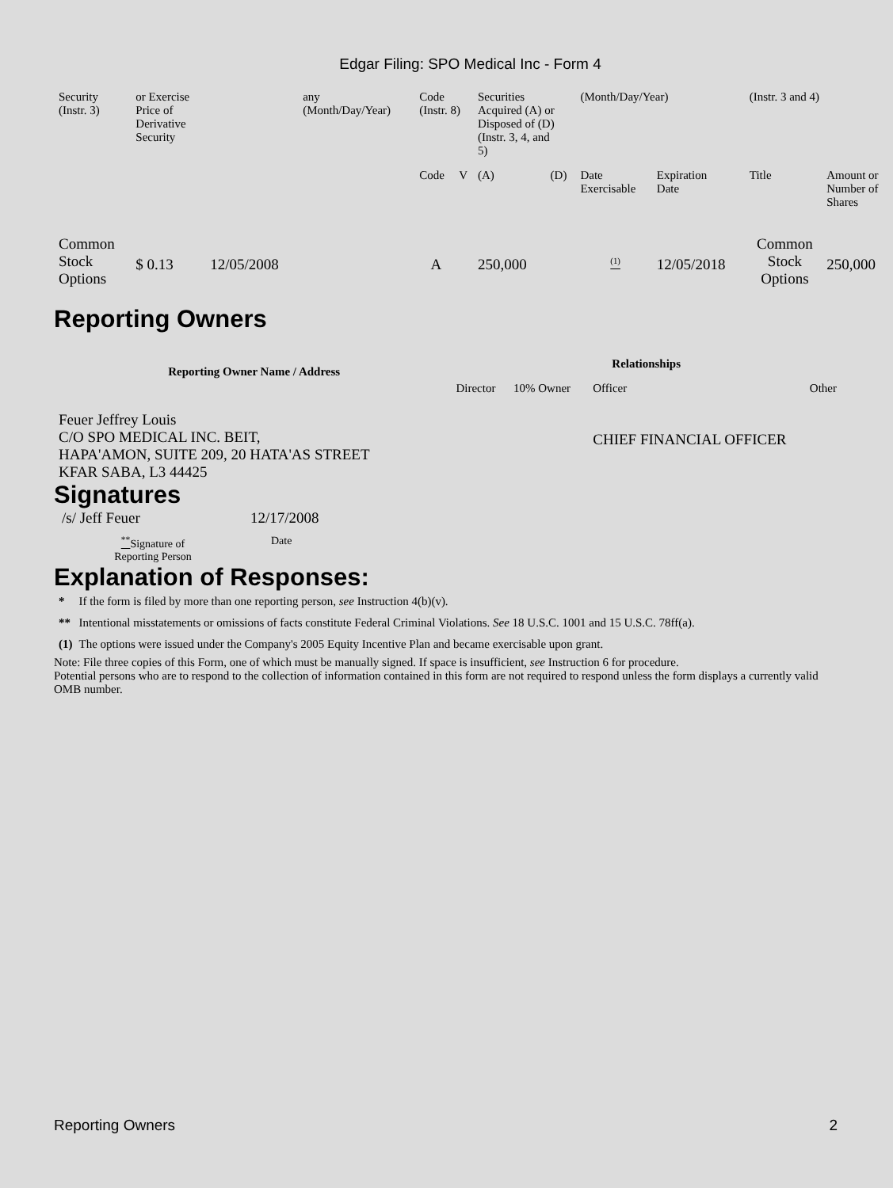Edgar Filing: SPO Medical Inc - Form 4
| Security (Instr. 3) | or Exercise Price of Derivative Security | | any (Month/Day/Year) | Code (Instr. 8) | | Securities Acquired (A) or Disposed of (D) (Instr. 3, 4, and 5) | | (Month/Day/Year) | | (Instr. 3 and 4) | |
| --- | --- | --- | --- | --- | --- | --- | --- | --- | --- | --- | --- |
| | | | | Code | V | (A) | (D) | Date Exercisable | Expiration Date | Title | Amount or Number of Shares |
| Common Stock Options | $ 0.13 | 12/05/2008 | | A | | 250,000 | | <sup>(1)</sup> | 12/05/2018 | Common Stock Options | 250,000 |
Reporting Owners
| Reporting Owner Name / Address | Relationships | | | |
| --- | --- | --- | --- | --- |
| | Director | 10% Owner | Officer | Other |
| Feuer Jeffrey Louis C/O SPO MEDICAL INC. BEIT, HAPA'AMON, SUITE 209, 20 HATA'AS STREET KFAR SABA, L3 44425 | | | CHIEF FINANCIAL OFFICER | |
Signatures
| /s/ Jeff Feuer | 12/17/2008 |
| <sup>**</sup> Signature of Reporting Person | Date |
Explanation of Responses:
| * | If the form is filed by more than one reporting person, see Instruction 4(b)(v). |
| ** | Intentional misstatements or omissions of facts constitute Federal Criminal Violations. See 18 U.S.C. 1001 and 15 U.S.C. 78ff(a). |
| (1) | The options were issued under the Company's 2005 Equity Incentive Plan and became exercisable upon grant. |
Note: File three copies of this Form, one of which must be manually signed. If space is insufficient, see Instruction 6 for procedure.
Potential persons who are to respond to the collection of information contained in this form are not required to respond unless the form displays a currently valid OMB number.
Reporting Owners 2